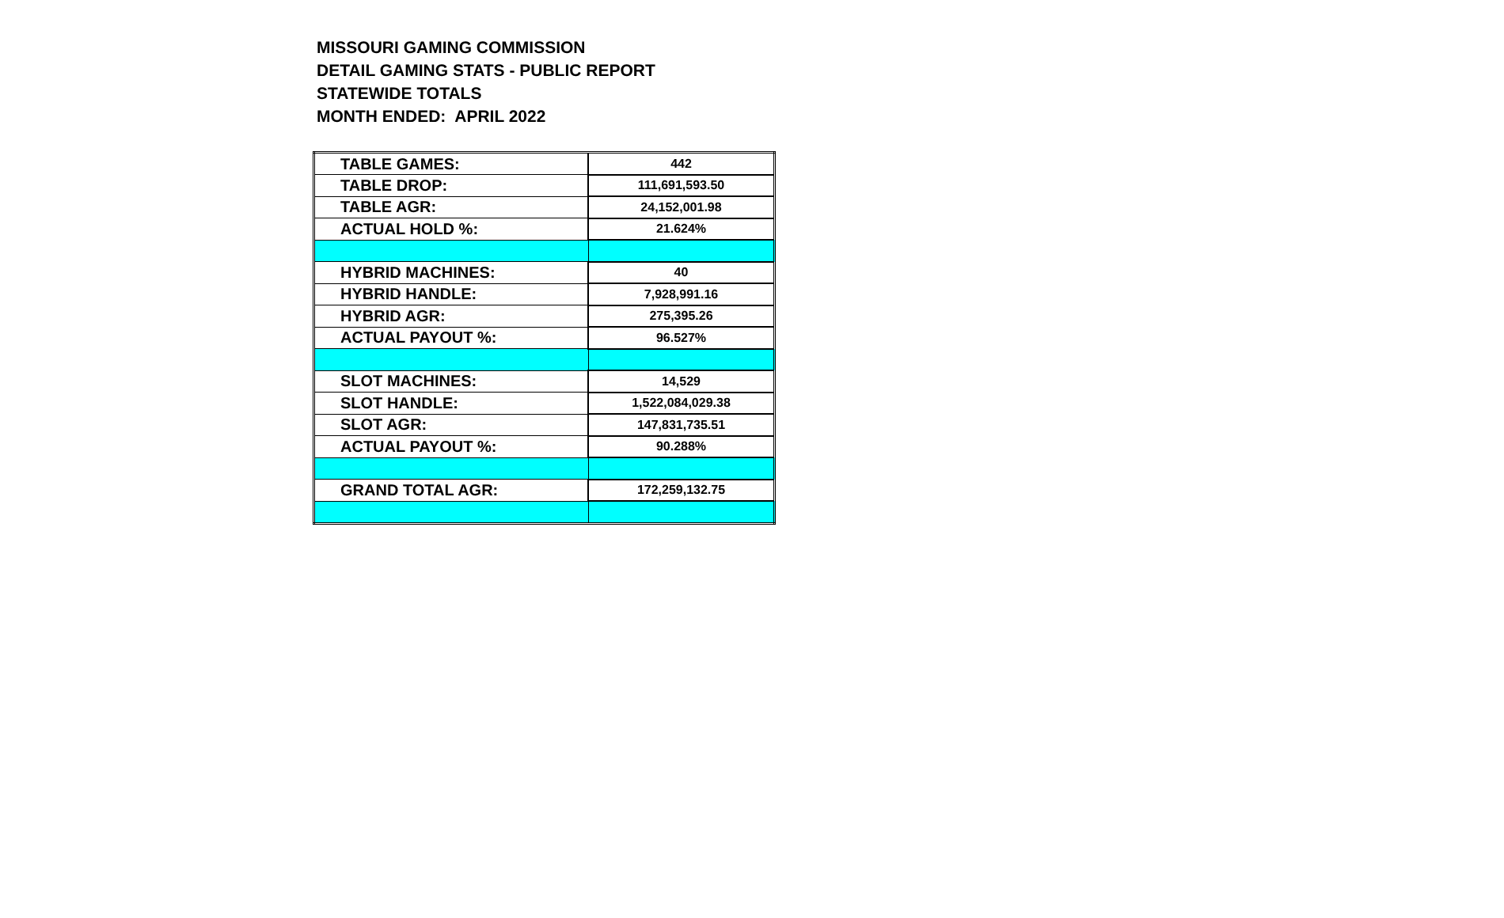MISSOURI GAMING COMMISSION
DETAIL GAMING STATS - PUBLIC REPORT
STATEWIDE TOTALS
MONTH ENDED: APRIL 2022
| TABLE GAMES: | 442 |
| TABLE DROP: | 111,691,593.50 |
| TABLE AGR: | 24,152,001.98 |
| ACTUAL HOLD %: | 21.624% |
| HYBRID MACHINES: | 40 |
| HYBRID HANDLE: | 7,928,991.16 |
| HYBRID AGR: | 275,395.26 |
| ACTUAL PAYOUT %: | 96.527% |
| SLOT MACHINES: | 14,529 |
| SLOT HANDLE: | 1,522,084,029.38 |
| SLOT AGR: | 147,831,735.51 |
| ACTUAL PAYOUT %: | 90.288% |
| GRAND TOTAL AGR: | 172,259,132.75 |